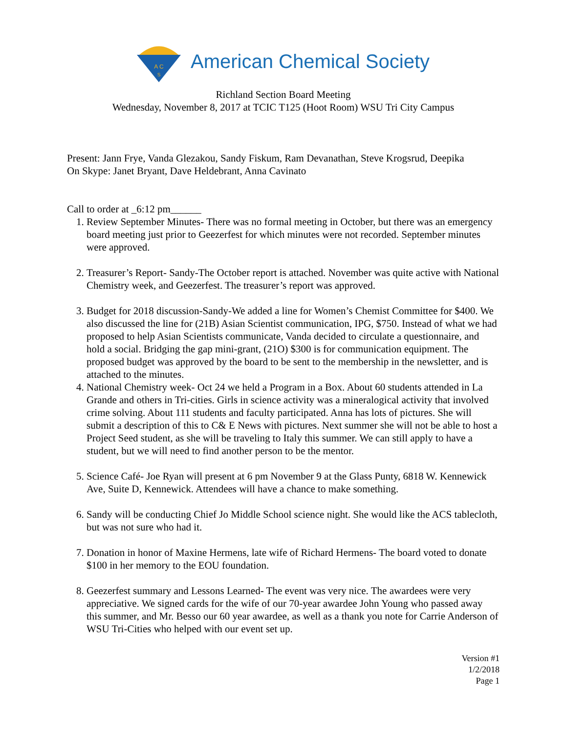A C
S
American Chemical Society
Richland Section Board Meeting
Wednesday, November 8, 2017 at TCIC T125 (Hoot Room) WSU Tri City Campus
Present: Jann Frye, Vanda Glezakou, Sandy Fiskum, Ram Devanathan, Steve Krogsrud, Deepika
On Skype: Janet Bryant, Dave Heldebrant, Anna Cavinato
Call to order at _6:12 pm______
1. Review September Minutes- There was no formal meeting in October, but there was an emergency board meeting just prior to Geezerfest for which minutes were not recorded. September minutes were approved.
2. Treasurer’s Report- Sandy-The October report is attached. November was quite active with National Chemistry week, and Geezerfest. The treasurer’s report was approved.
3. Budget for 2018 discussion-Sandy-We added a line for Women’s Chemist Committee for $400. We also discussed the line for (21B) Asian Scientist communication, IPG, $750. Instead of what we had proposed to help Asian Scientists communicate, Vanda decided to circulate a questionnaire, and hold a social. Bridging the gap mini-grant, (21O) $300 is for communication equipment. The proposed budget was approved by the board to be sent to the membership in the newsletter, and is attached to the minutes.
4. National Chemistry week- Oct 24 we held a Program in a Box. About 60 students attended in La Grande and others in Tri-cities. Girls in science activity was a mineralogical activity that involved crime solving. About 111 students and faculty participated. Anna has lots of pictures. She will submit a description of this to C& E News with pictures. Next summer she will not be able to host a Project Seed student, as she will be traveling to Italy this summer. We can still apply to have a student, but we will need to find another person to be the mentor.
5. Science Café- Joe Ryan will present at 6 pm November 9 at the Glass Punty, 6818 W. Kennewick Ave, Suite D, Kennewick. Attendees will have a chance to make something.
6. Sandy will be conducting Chief Jo Middle School science night. She would like the ACS tablecloth, but was not sure who had it.
7. Donation in honor of Maxine Hermens, late wife of Richard Hermens- The board voted to donate $100 in her memory to the EOU foundation.
8. Geezerfest summary and Lessons Learned- The event was very nice. The awardees were very appreciative. We signed cards for the wife of our 70-year awardee John Young who passed away this summer, and Mr. Besso our 60 year awardee, as well as a thank you note for Carrie Anderson of WSU Tri-Cities who helped with our event set up.
Version #1
1/2/2018
Page 1